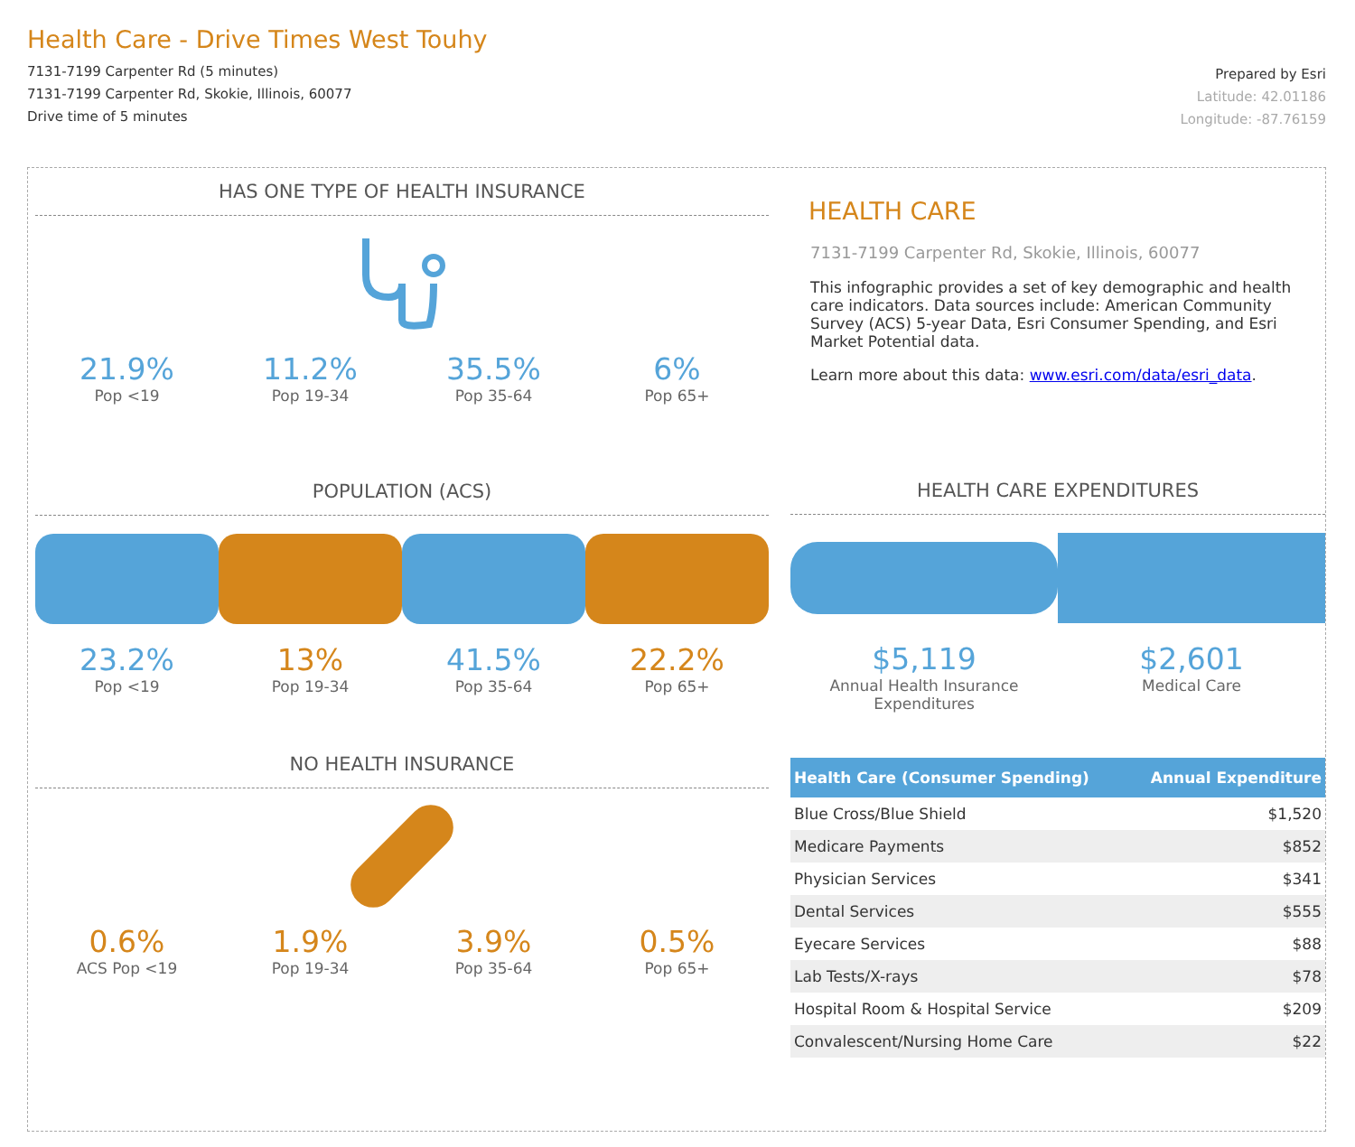Health Care - Drive Times West Touhy
7131-7199 Carpenter Rd (5 minutes)
7131-7199 Carpenter Rd, Skokie, Illinois, 60077
Drive time of 5 minutes
Prepared by Esri
Latitude: 42.01186
Longitude: -87.76159
HAS ONE TYPE OF HEALTH INSURANCE
21.9%
Pop <19
11.2%
Pop 19-34
35.5%
Pop 35-64
6%
Pop 65+
POPULATION (ACS)
23.2%
Pop <19
13%
Pop 19-34
41.5%
Pop 35-64
22.2%
Pop 65+
NO HEALTH INSURANCE
0.6%
ACS Pop <19
1.9%
Pop 19-34
3.9%
Pop 35-64
0.5%
Pop 65+
HEALTH CARE
7131-7199 Carpenter Rd, Skokie, Illinois, 60077
This infographic provides a set of key demographic and health care indicators. Data sources include: American Community Survey (ACS) 5-year Data, Esri Consumer Spending, and Esri Market Potential data.
Learn more about this data: www.esri.com/data/esri_data.
HEALTH CARE EXPENDITURES
$5,119
Annual Health Insurance Expenditures
$2,601
Medical Care
| Health Care (Consumer Spending) | Annual Expenditure |
| --- | --- |
| Blue Cross/Blue Shield | $1,520 |
| Medicare Payments | $852 |
| Physician Services | $341 |
| Dental Services | $555 |
| Eyecare Services | $88 |
| Lab Tests/X-rays | $78 |
| Hospital Room & Hospital Service | $209 |
| Convalescent/Nursing Home Care | $22 |